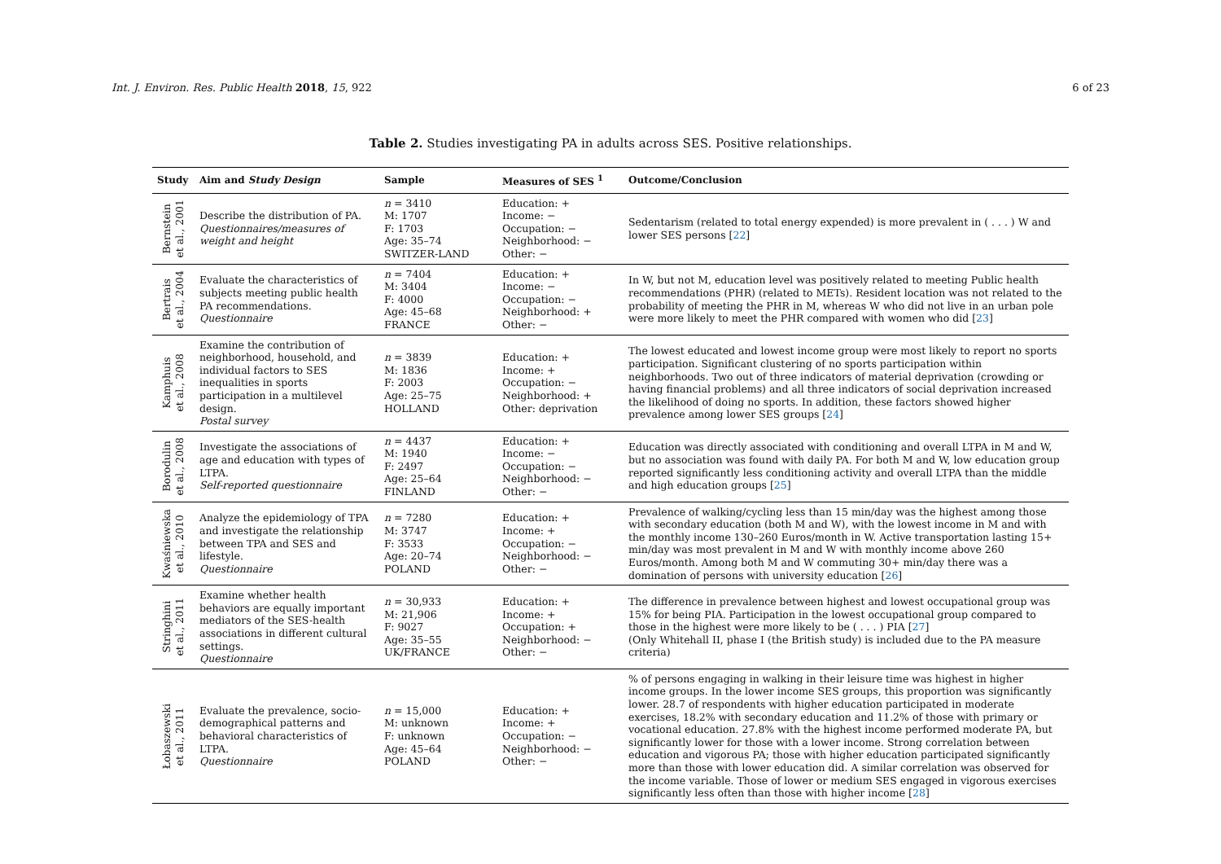Int. J. Environ. Res. Public Health 2018, 15, 922 6 of 23
Table 2. Studies investigating PA in adults across SES. Positive relationships.
| Study | Aim and Study Design | Sample | Measures of SES <sup>1</sup> | Outcome/Conclusion |
| --- | --- | --- | --- | --- |
| Bernstein et al., 2001 | Describe the distribution of PA. Questionnaires/measures of weight and height | n = 3410 M: 1707 F: 1703 Age: 35–74 SWITZER-LAND | Education: + Income: − Occupation: − Neighborhood: − Other: − | Sedentarism (related to total energy expended) is more prevalent in ( . . . ) W and lower SES persons [ 22 ] |
| Bertrais et al., 2004 | Evaluate the characteristics of subjects meeting public health PA recommendations. Questionnaire | n = 7404 M: 3404 F: 4000 Age: 45–68 FRANCE | Education: + Income: − Occupation: − Neighborhood: + Other: − | In W, but not M, education level was positively related to meeting Public health recommendations (PHR) (related to METs). Resident location was not related to the probability of meeting the PHR in M, whereas W who did not live in an urban pole were more likely to meet the PHR compared with women who did [ 23 ] |
| Kamphuis et al., 2008 | Examine the contribution of neighborhood, household, and individual factors to SES inequalities in sports participation in a multilevel design. Postal survey | n = 3839 M: 1836 F: 2003 Age: 25–75 HOLLAND | Education: + Income: + Occupation: − Neighborhood: + Other: deprivation | The lowest educated and lowest income group were most likely to report no sports participation. Significant clustering of no sports participation within neighborhoods. Two out of three indicators of material deprivation (crowding or having financial problems) and all three indicators of social deprivation increased the likelihood of doing no sports. In addition, these factors showed higher prevalence among lower SES groups [ 24 ] |
| Borodulin et al., 2008 | Investigate the associations of age and education with types of LTPA. Self-reported questionnaire | n = 4437 M: 1940 F: 2497 Age: 25–64 FINLAND | Education: + Income: − Occupation: − Neighborhood: − Other: − | Education was directly associated with conditioning and overall LTPA in M and W, but no association was found with daily PA. For both M and W, low education group reported significantly less conditioning activity and overall LTPA than the middle and high education groups [ 25 ] |
| Kwaśniewska et al., 2010 | Analyze the epidemiology of TPA and investigate the relationship between TPA and SES and lifestyle. Questionnaire | n = 7280 M: 3747 F: 3533 Age: 20–74 POLAND | Education: + Income: + Occupation: − Neighborhood: − Other: − | Prevalence of walking/cycling less than 15 min/day was the highest among those with secondary education (both M and W), with the lowest income in M and with the monthly income 130–260 Euros/month in W. Active transportation lasting 15+ min/day was most prevalent in M and W with monthly income above 260 Euros/month. Among both M and W commuting 30+ min/day there was a domination of persons with university education [ 26 ] |
| Stringhini et al., 2011 | Examine whether health behaviors are equally important mediators of the SES-health associations in different cultural settings. Questionnaire | n = 30,933 M: 21,906 F: 9027 Age: 35–55 UK/FRANCE | Education: + Income: + Occupation: + Neighborhood: − Other: − | The difference in prevalence between highest and lowest occupational group was 15% for being PIA. Participation in the lowest occupational group compared to those in the highest were more likely to be ( . . . ) PIA [ 27 ] (Only Whitehall II, phase I (the British study) is included due to the PA measure criteria) |
| Łobaszewski et al., 2011 | Evaluate the prevalence, socio-demographical patterns and behavioral characteristics of LTPA. Questionnaire | n = 15,000 M: unknown F: unknown Age: 45–64 POLAND | Education: + Income: + Occupation: − Neighborhood: − Other: − | % of persons engaging in walking in their leisure time was highest in higher income groups. In the lower income SES groups, this proportion was significantly lower. 28.7 of respondents with higher education participated in moderate exercises, 18.2% with secondary education and 11.2% of those with primary or vocational education. 27.8% with the highest income performed moderate PA, but significantly lower for those with a lower income. Strong correlation between education and vigorous PA; those with higher education participated significantly more than those with lower education did. A similar correlation was observed for the income variable. Those of lower or medium SES engaged in vigorous exercises significantly less often than those with higher income [ 28 ] |